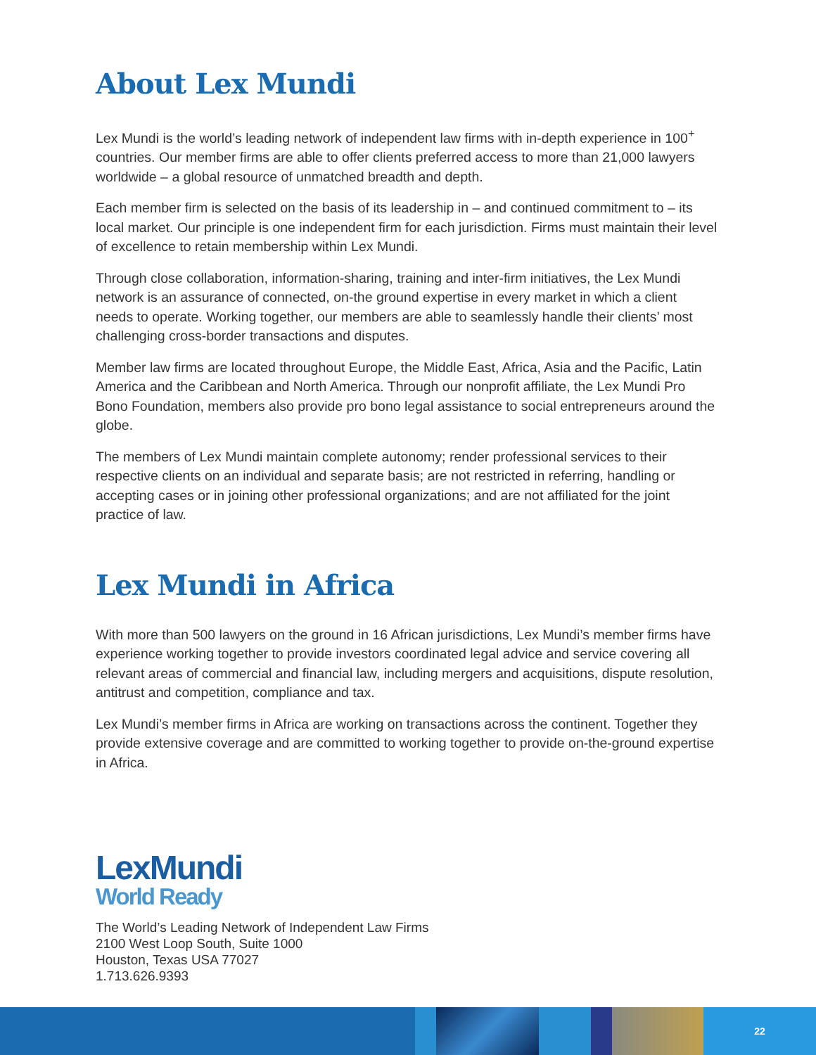About Lex Mundi
Lex Mundi is the world’s leading network of independent law firms with in-depth experience in 100<sup>+</sup> countries. Our member firms are able to offer clients preferred access to more than 21,000 lawyers worldwide – a global resource of unmatched breadth and depth.
Each member firm is selected on the basis of its leadership in – and continued commitment to – its local market. Our principle is one independent firm for each jurisdiction. Firms must maintain their level of excellence to retain membership within Lex Mundi.
Through close collaboration, information-sharing, training and inter-firm initiatives, the Lex Mundi network is an assurance of connected, on-the ground expertise in every market in which a client needs to operate. Working together, our members are able to seamlessly handle their clients’ most challenging cross-border transactions and disputes.
Member law firms are located throughout Europe, the Middle East, Africa, Asia and the Pacific, Latin America and the Caribbean and North America. Through our nonprofit affiliate, the Lex Mundi Pro Bono Foundation, members also provide pro bono legal assistance to social entrepreneurs around the globe.
The members of Lex Mundi maintain complete autonomy; render professional services to their respective clients on an individual and separate basis; are not restricted in referring, handling or accepting cases or in joining other professional organizations; and are not affiliated for the joint practice of law.
Lex Mundi in Africa
With more than 500 lawyers on the ground in 16 African jurisdictions, Lex Mundi’s member firms have experience working together to provide investors coordinated legal advice and service covering all relevant areas of commercial and financial law, including mergers and acquisitions, dispute resolution, antitrust and competition, compliance and tax.
Lex Mundi’s member firms in Africa are working on transactions across the continent. Together they provide extensive coverage and are committed to working together to provide on-the-ground expertise in Africa.
LexMundi
World Ready
The World’s Leading Network of Independent Law Firms
2100 West Loop South, Suite 1000
Houston, Texas USA 77027
1.713.626.9393
22